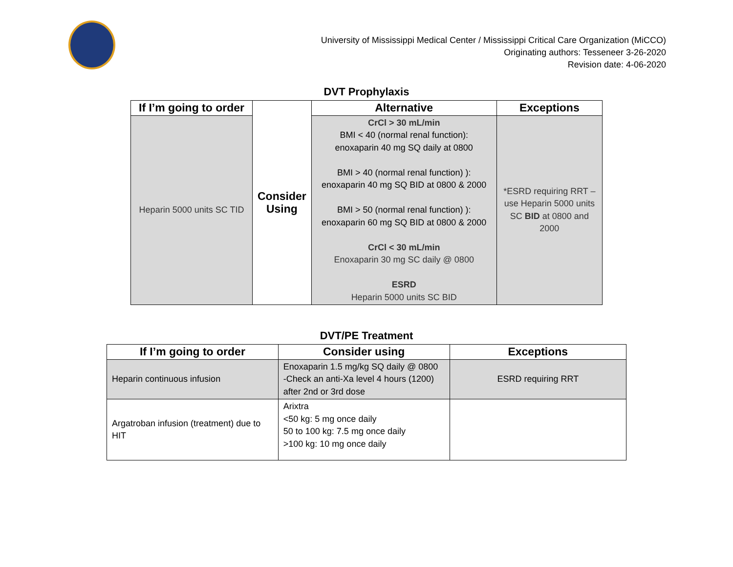University of Mississippi Medical Center / Mississippi Critical Care Organization (MiCCO)
Originating authors: Tesseneer 3-26-2020
Revision date: 4-06-2020
DVT Prophylaxis
| If I’m going to order | Consider Using | Alternative | Exceptions |
| --- | --- | --- | --- |
| Heparin 5000 units SC TID | | CrCl > 30 mL/min BMI < 40 (normal renal function): enoxaparin 40 mg SQ daily at 0800 BMI > 40 (normal renal function) ): enoxaparin 40 mg SQ BID at 0800 & 2000 BMI > 50 (normal renal function) ): enoxaparin 60 mg SQ BID at 0800 & 2000 CrCl < 30 mL/min Enoxaparin 30 mg SC daily @ 0800 ESRD Heparin 5000 units SC BID | *ESRD requiring RRT – use Heparin 5000 units SC BID at 0800 and 2000 |
DVT/PE Treatment
| If I’m going to order | Consider using | Exceptions |
| --- | --- | --- |
| Heparin continuous infusion | Enoxaparin 1.5 mg/kg SQ daily @ 0800 -Check an anti-Xa level 4 hours (1200) after 2nd or 3rd dose | ESRD requiring RRT |
| Argatroban infusion (treatment) due to HIT | Arixtra <50 kg: 5 mg once daily 50 to 100 kg: 7.5 mg once daily >100 kg: 10 mg once daily | |